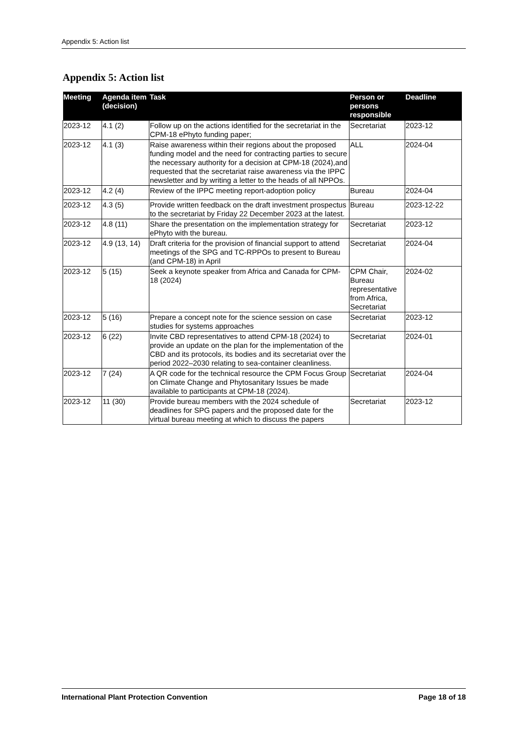Appendix 5: Action list
Appendix 5: Action list
| Meeting | Agenda item (decision) | Task | Person or persons responsible | Deadline |
| --- | --- | --- | --- | --- |
| 2023-12 | 4.1 (2) | Follow up on the actions identified for the secretariat in the CPM-18 ePhyto funding paper; | Secretariat | 2023-12 |
| 2023-12 | 4.1 (3) | Raise awareness within their regions about the proposed funding model and the need for contracting parties to secure the necessary authority for a decision at CPM-18 (2024),and requested that the secretariat raise awareness via the IPPC newsletter and by writing a letter to the heads of all NPPOs. | ALL | 2024-04 |
| 2023-12 | 4.2 (4) | Review of the IPPC meeting report-adoption policy | Bureau | 2024-04 |
| 2023-12 | 4.3 (5) | Provide written feedback on the draft investment prospectus to the secretariat by Friday 22 December 2023 at the latest. | Bureau | 2023-12-22 |
| 2023-12 | 4.8 (11) | Share the presentation on the implementation strategy for ePhyto with the bureau. | Secretariat | 2023-12 |
| 2023-12 | 4.9 (13, 14) | Draft criteria for the provision of financial support to attend meetings of the SPG and TC-RPPOs to present to Bureau (and CPM-18) in April | Secretariat | 2024-04 |
| 2023-12 | 5 (15) | Seek a keynote speaker from Africa and Canada for CPM-18 (2024) | CPM Chair, Bureau representative from Africa, Secretariat | 2024-02 |
| 2023-12 | 5 (16) | Prepare a concept note for the science session on case studies for systems approaches | Secretariat | 2023-12 |
| 2023-12 | 6 (22) | Invite CBD representatives to attend CPM-18 (2024) to provide an update on the plan for the implementation of the CBD and its protocols, its bodies and its secretariat over the period 2022–2030 relating to sea-container cleanliness. | Secretariat | 2024-01 |
| 2023-12 | 7 (24) | A QR code for the technical resource the CPM Focus Group on Climate Change and Phytosanitary Issues be made available to participants at CPM-18 (2024). | Secretariat | 2024-04 |
| 2023-12 | 11 (30) | Provide bureau members with the 2024 schedule of deadlines for SPG papers and the proposed date for the virtual bureau meeting at which to discuss the papers | Secretariat | 2023-12 |
International Plant Protection Convention Page 18 of 18